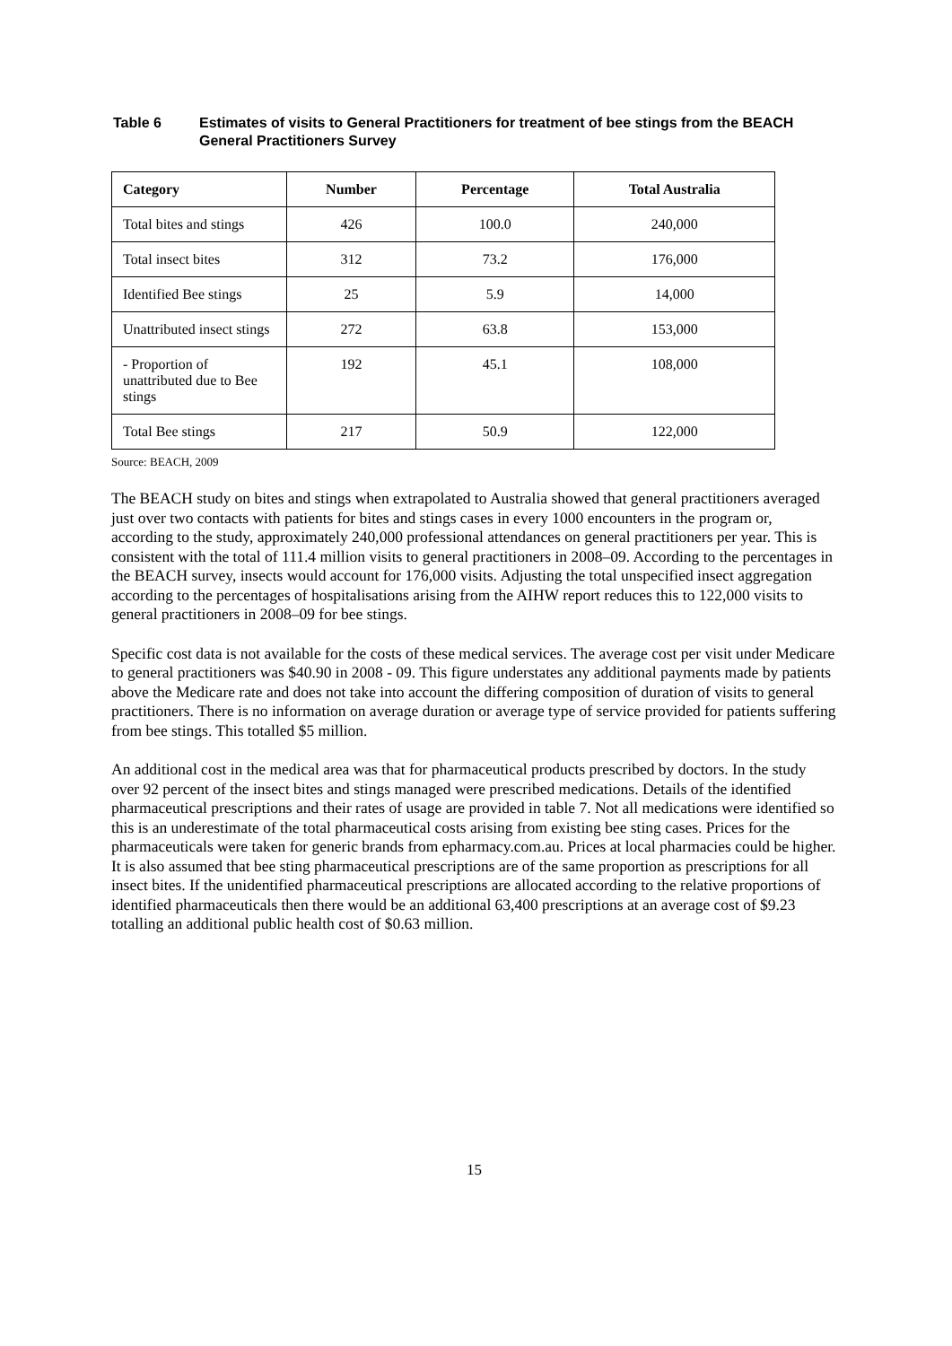Table 6 Estimates of visits to General Practitioners for treatment of bee stings from the BEACH General Practitioners Survey
| Category | Number | Percentage | Total Australia |
| --- | --- | --- | --- |
| Total bites and stings | 426 | 100.0 | 240,000 |
| Total insect bites | 312 | 73.2 | 176,000 |
| Identified Bee stings | 25 | 5.9 | 14,000 |
| Unattributed insect stings | 272 | 63.8 | 153,000 |
| - Proportion of unattributed due to Bee stings | 192 | 45.1 | 108,000 |
| Total Bee stings | 217 | 50.9 | 122,000 |
Source: BEACH, 2009
The BEACH study on bites and stings when extrapolated to Australia showed that general practitioners averaged just over two contacts with patients for bites and stings cases in every 1000 encounters in the program or, according to the study, approximately 240,000 professional attendances on general practitioners per year. This is consistent with the total of 111.4 million visits to general practitioners in 2008–09. According to the percentages in the BEACH survey, insects would account for 176,000 visits. Adjusting the total unspecified insect aggregation according to the percentages of hospitalisations arising from the AIHW report reduces this to 122,000 visits to general practitioners in 2008–09 for bee stings.
Specific cost data is not available for the costs of these medical services. The average cost per visit under Medicare to general practitioners was $40.90 in 2008 - 09. This figure understates any additional payments made by patients above the Medicare rate and does not take into account the differing composition of duration of visits to general practitioners. There is no information on average duration or average type of service provided for patients suffering from bee stings. This totalled $5 million.
An additional cost in the medical area was that for pharmaceutical products prescribed by doctors. In the study over 92 percent of the insect bites and stings managed were prescribed medications. Details of the identified pharmaceutical prescriptions and their rates of usage are provided in table 7. Not all medications were identified so this is an underestimate of the total pharmaceutical costs arising from existing bee sting cases. Prices for the pharmaceuticals were taken for generic brands from epharmacy.com.au. Prices at local pharmacies could be higher. It is also assumed that bee sting pharmaceutical prescriptions are of the same proportion as prescriptions for all insect bites. If the unidentified pharmaceutical prescriptions are allocated according to the relative proportions of identified pharmaceuticals then there would be an additional 63,400 prescriptions at an average cost of $9.23 totalling an additional public health cost of $0.63 million.
15